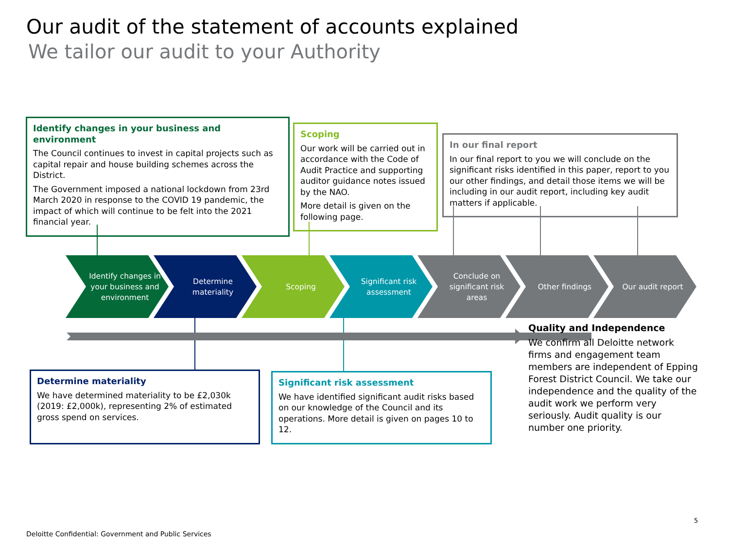Our audit of the statement of accounts explained
We tailor our audit to your Authority
Identify changes in your business and environment
The Council continues to invest in capital projects such as capital repair and house building schemes across the District.
The Government imposed a national lockdown from 23rd March 2020 in response to the COVID 19 pandemic, the impact of which will continue to be felt into the 2021 financial year.
Scoping
Our work will be carried out in accordance with the Code of Audit Practice and supporting auditor guidance notes issued by the NAO.
More detail is given on the following page.
In our final report
In our final report to you we will conclude on the significant risks identified in this paper, report to you our other findings, and detail those items we will be including in our audit report, including key audit matters if applicable.
Identify changes in your business and environment
Determine materiality Scoping Significant risk assessment
Conclude on significant risk areas
Other findings Our audit report
Determine materiality
We have determined materiality to be £2,030k (2019: £2,000k), representing 2% of estimated gross spend on services.
Significant risk assessment
We have identified significant audit risks based on our knowledge of the Council and its operations. More detail is given on pages 10 to 12.
Quality and Independence
We confirm all Deloitte network firms and engagement team members are independent of Epping Forest District Council. We take our independence and the quality of the audit work we perform very seriously. Audit quality is our number one priority.
5
Deloitte Confidential: Government and Public Services